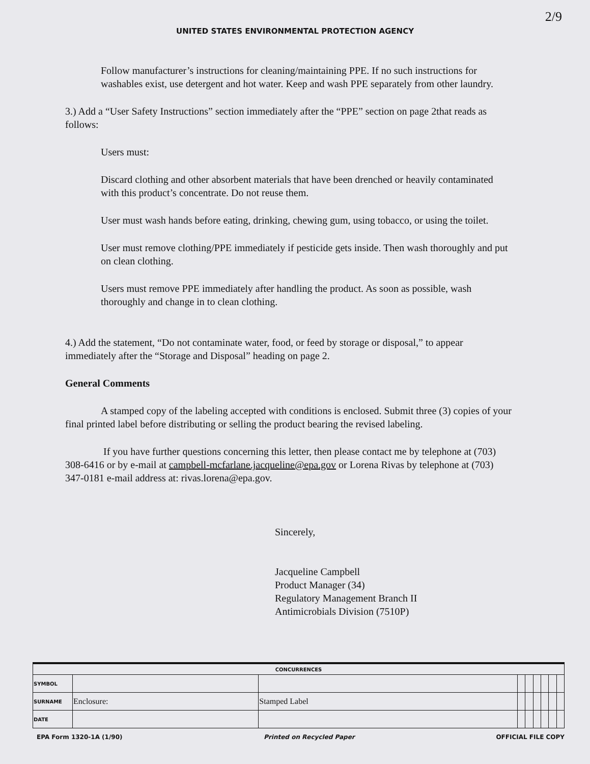2/9
UNITED STATES ENVIRONMENTAL PROTECTION AGENCY
Follow manufacturer’s instructions for cleaning/maintaining PPE. If no such instructions for washables exist, use detergent and hot water. Keep and wash PPE separately from other laundry.
3.) Add a “User Safety Instructions” section immediately after the “PPE” section on page 2that reads as follows:
Users must:
Discard clothing and other absorbent materials that have been drenched or heavily contaminated with this product’s concentrate. Do not reuse them.
User must wash hands before eating, drinking, chewing gum, using tobacco, or using the toilet.
User must remove clothing/PPE immediately if pesticide gets inside. Then wash thoroughly and put on clean clothing.
Users must remove PPE immediately after handling the product. As soon as possible, wash thoroughly and change in to clean clothing.
4.) Add the statement, “Do not contaminate water, food, or feed by storage or disposal,” to appear immediately after the “Storage and Disposal” heading on page 2.
General Comments
A stamped copy of the labeling accepted with conditions is enclosed. Submit three (3) copies of your final printed label before distributing or selling the product bearing the revised labeling.
If you have further questions concerning this letter, then please contact me by telephone at (703) 308-6416 or by e-mail at campbell-mcfarlane.jacqueline@epa.gov or Lorena Rivas by telephone at (703) 347-0181 e-mail address at: rivas.lorena@epa.gov.
Sincerely,
Jacqueline Campbell
Product Manager (34)
Regulatory Management Branch II
Antimicrobials Division (7510P)
| CONCURRENCES | | | | | | | | |
| --- | --- | --- | --- | --- | --- | --- | --- | --- |
| SYMBOL | | | | | | | | |
| SURNAME | Enclosure: | Stamped Label | | | | | | |
| DATE | | | | | | | | |
EPA Form 1320-1A (1/90) Printed on Recycled Paper OFFICIAL FILE COPY